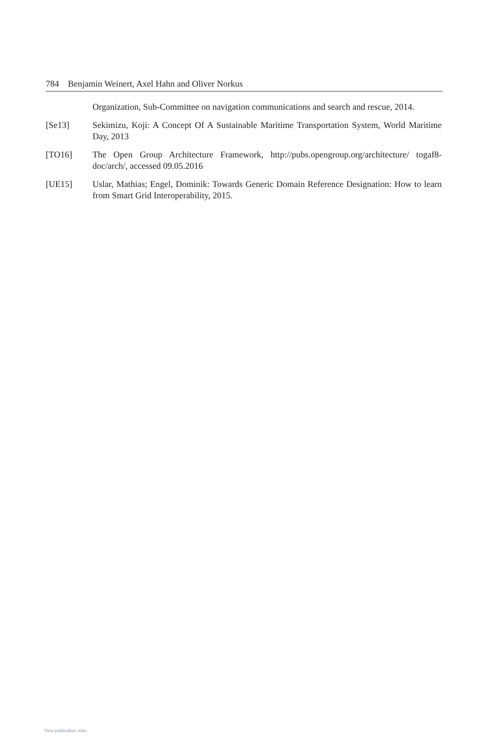784 Benjamin Weinert, Axel Hahn and Oliver Norkus
Organization, Sub-Committee on navigation communications and search and rescue, 2014.
[Se13] Sekimizu, Koji: A Concept Of A Sustainable Maritime Transportation System, World Maritime Day, 2013
[TO16] The Open Group Architecture Framework, http://pubs.opengroup.org/architecture/ togaf8-doc/arch/, accessed 09.05.2016
[UE15] Uslar, Mathias; Engel, Dominik: Towards Generic Domain Reference Designation: How to learn from Smart Grid Interoperability, 2015.
View publication stats